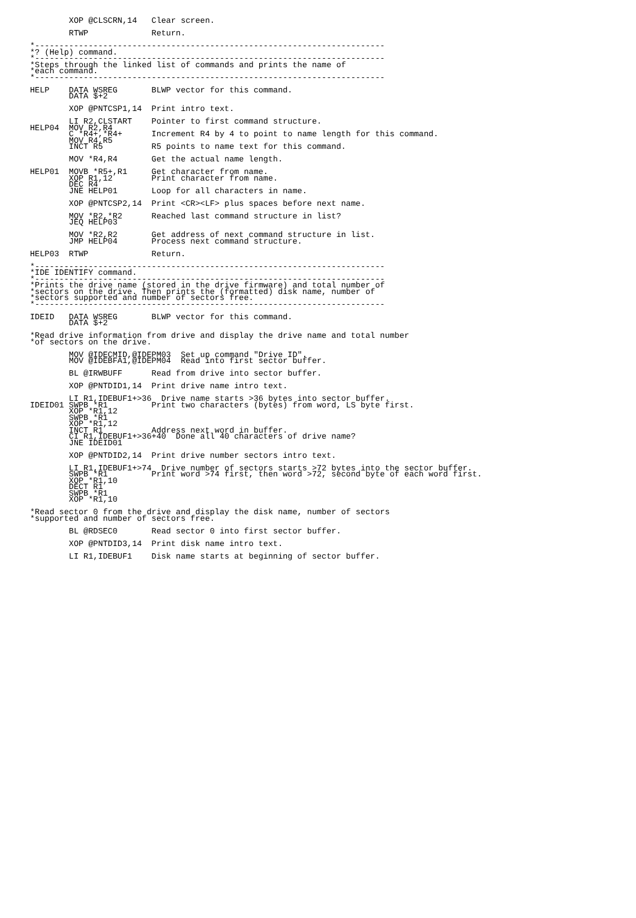XOP @CLSCRN,14   Clear screen.

        RTWP             Return.

*------------------------------------------------------------------------
*? (Help) command.
*------------------------------------------------------------------------
*Steps through the linked list of commands and prints the name of
*each command.
*------------------------------------------------------------------------

HELP    DATA WSREG       BLWP vector for this command.
        DATA $+2

        XOP @PNTCSP1,14  Print intro text.

        LI R2,CLSTART    Pointer to first command structure.
HELP04  MOV R2,R4
        C *R4+,*R4+      Increment R4 by 4 to point to name length for this command.
        MOV R4,R5
        INCT R5          R5 points to name text for this command.

        MOV *R4,R4       Get the actual name length.

HELP01  MOVB *R5+,R1     Get character from name.
        XOP R1,12        Print character from name.
        DEC R4
        JNE HELP01       Loop for all characters in name.

        XOP @PNTCSP2,14  Print <CR><LF> plus spaces before next name.

        MOV *R2,*R2      Reached last command structure in list?
        JEQ HELP03

        MOV *R2,R2       Get address of next command structure in list.
        JMP HELP04       Process next command structure.

HELP03  RTWP             Return.

*------------------------------------------------------------------------
*IDE IDENTIFY command.
*------------------------------------------------------------------------
*Prints the drive name (stored in the drive firmware) and total number of
*sectors on the drive. Then prints the (formatted) disk name, number of
*sectors supported and number of sectors free.
*------------------------------------------------------------------------

IDEID   DATA WSREG       BLWP vector for this command.
        DATA $+2

*Read drive information from drive and display the drive name and total number
*of sectors on the drive.

        MOV @IDECMID,@IDEPM03  Set up command "Drive ID".
        MOV @IDEBFA1,@IDEPM04  Read into first sector buffer.

        BL @IRWBUFF      Read from drive into sector buffer.

        XOP @PNTDID1,14  Print drive name intro text.

        LI R1,IDEBUF1+>36  Drive name starts >36 bytes into sector buffer.
IDEID01 SWPB *R1         Print two characters (bytes) from word, LS byte first.
        XOP *R1,12
        SWPB *R1
        XOP *R1,12
        INCT R1          Address next word in buffer.
        CI R1,IDEBUF1+>36+40  Done all 40 characters of drive name?
        JNE IDEID01

        XOP @PNTDID2,14  Print drive number sectors intro text.

        LI R1,IDEBUF1+>74  Drive number of sectors starts >72 bytes into the sector buffer.
        SWPB *R1         Print word >74 first, then word >72, second byte of each word first.
        XOP *R1,10
        DECT R1
        SWPB *R1
        XOP *R1,10

*Read sector 0 from the drive and display the disk name, number of sectors
*supported and number of sectors free.

        BL @RDSEC0       Read sector 0 into first sector buffer.

        XOP @PNTDID3,14  Print disk name intro text.

        LI R1,IDEBUF1    Disk name starts at beginning of sector buffer.